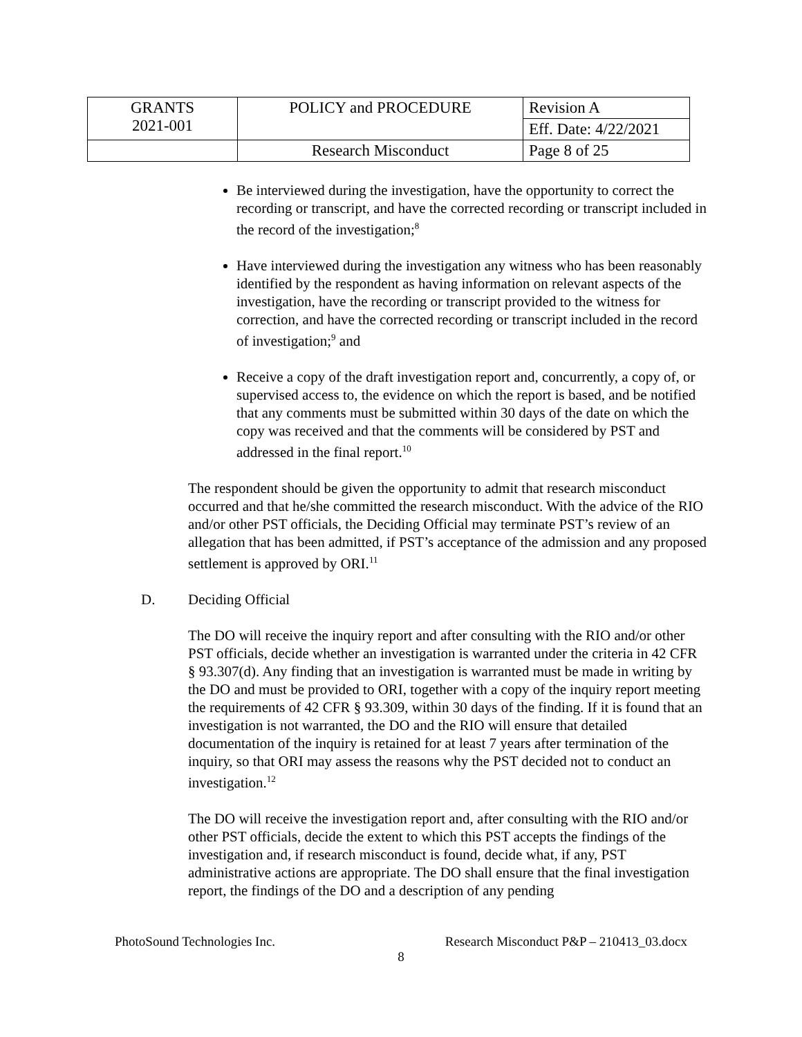| GRANTS 2021-001 | POLICY and PROCEDURE | Revision A |
| | | Eff. Date: 4/22/2021 |
| | Research Misconduct | Page 8 of 25 |
Be interviewed during the investigation, have the opportunity to correct the recording or transcript, and have the corrected recording or transcript included in the record of the investigation;<sup>8</sup>
Have interviewed during the investigation any witness who has been reasonably identified by the respondent as having information on relevant aspects of the investigation, have the recording or transcript provided to the witness for correction, and have the corrected recording or transcript included in the record of investigation;<sup>9</sup> and
Receive a copy of the draft investigation report and, concurrently, a copy of, or supervised access to, the evidence on which the report is based, and be notified that any comments must be submitted within 30 days of the date on which the copy was received and that the comments will be considered by PST and addressed in the final report.<sup>10</sup>
The respondent should be given the opportunity to admit that research misconduct occurred and that he/she committed the research misconduct. With the advice of the RIO and/or other PST officials, the Deciding Official may terminate PST’s review of an allegation that has been admitted, if PST’s acceptance of the admission and any proposed settlement is approved by ORI.<sup>11</sup>
D. Deciding Official
The DO will receive the inquiry report and after consulting with the RIO and/or other PST officials, decide whether an investigation is warranted under the criteria in 42 CFR § 93.307(d). Any finding that an investigation is warranted must be made in writing by the DO and must be provided to ORI, together with a copy of the inquiry report meeting the requirements of 42 CFR § 93.309, within 30 days of the finding. If it is found that an investigation is not warranted, the DO and the RIO will ensure that detailed documentation of the inquiry is retained for at least 7 years after termination of the inquiry, so that ORI may assess the reasons why the PST decided not to conduct an investigation.<sup>12</sup>
The DO will receive the investigation report and, after consulting with the RIO and/or other PST officials, decide the extent to which this PST accepts the findings of the investigation and, if research misconduct is found, decide what, if any, PST administrative actions are appropriate. The DO shall ensure that the final investigation report, the findings of the DO and a description of any pending
PhotoSound Technologies Inc. Research Misconduct P&P – 210413_03.docx
8